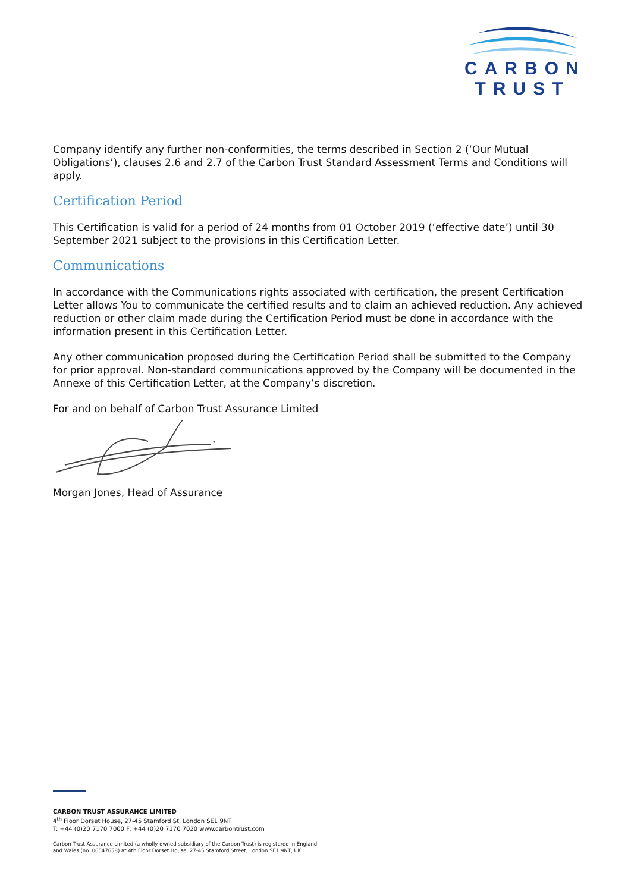CARBON
TRUST
Company identify any further non-conformities, the terms described in Section 2 (‘Our Mutual Obligations’), clauses 2.6 and 2.7 of the Carbon Trust Standard Assessment Terms and Conditions will apply.
Certification Period
This Certification is valid for a period of 24 months from 01 October 2019 (‘effective date’) until 30 September 2021 subject to the provisions in this Certification Letter.
Communications
In accordance with the Communications rights associated with certification, the present Certification Letter allows You to communicate the certified results and to claim an achieved reduction. Any achieved reduction or other claim made during the Certification Period must be done in accordance with the information present in this Certification Letter.
Any other communication proposed during the Certification Period shall be submitted to the Company for prior approval. Non-standard communications approved by the Company will be documented in the Annexe of this Certification Letter, at the Company’s discretion.
For and on behalf of Carbon Trust Assurance Limited
Morgan Jones, Head of Assurance
CARBON TRUST ASSURANCE LIMITED
4<sup>th</sup> Floor Dorset House, 27-45 Stamford St, London SE1 9NT
T: +44 (0)20 7170 7000 F: +44 (0)20 7170 7020 www.carbontrust.com
Carbon Trust Assurance Limited (a wholly-owned subsidiary of the Carbon Trust) is registered in England
and Wales (no. 06547658) at 4th Floor Dorset House, 27-45 Stamford Street, London SE1 9NT, UK